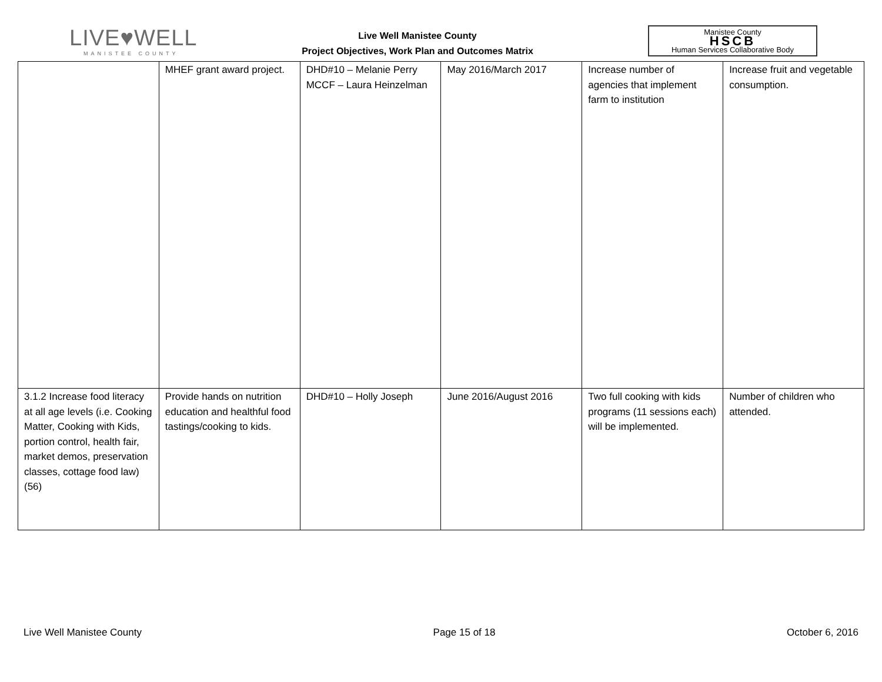LIVE♥WELL
MANISTEE COUNTY
Live Well Manistee County
Project Objectives, Work Plan and Outcomes Matrix
Manistee County
HSCB
Human Services Collaborative Body
| | MHEF grant award project. | DHD#10 – Melanie Perry MCCF – Laura Heinzelman | May 2016/March 2017 | Increase number of agencies that implement farm to institution | Increase fruit and vegetable consumption. |
| 3.1.2 Increase food literacy at all age levels (i.e. Cooking Matter, Cooking with Kids, portion control, health fair, market demos, preservation classes, cottage food law) (56) | Provide hands on nutrition education and healthful food tastings/cooking to kids. | DHD#10 – Holly Joseph | June 2016/August 2016 | Two full cooking with kids programs (11 sessions each) will be implemented. | Number of children who attended. |
Live Well Manistee County Page 15 of 18 October 6, 2016